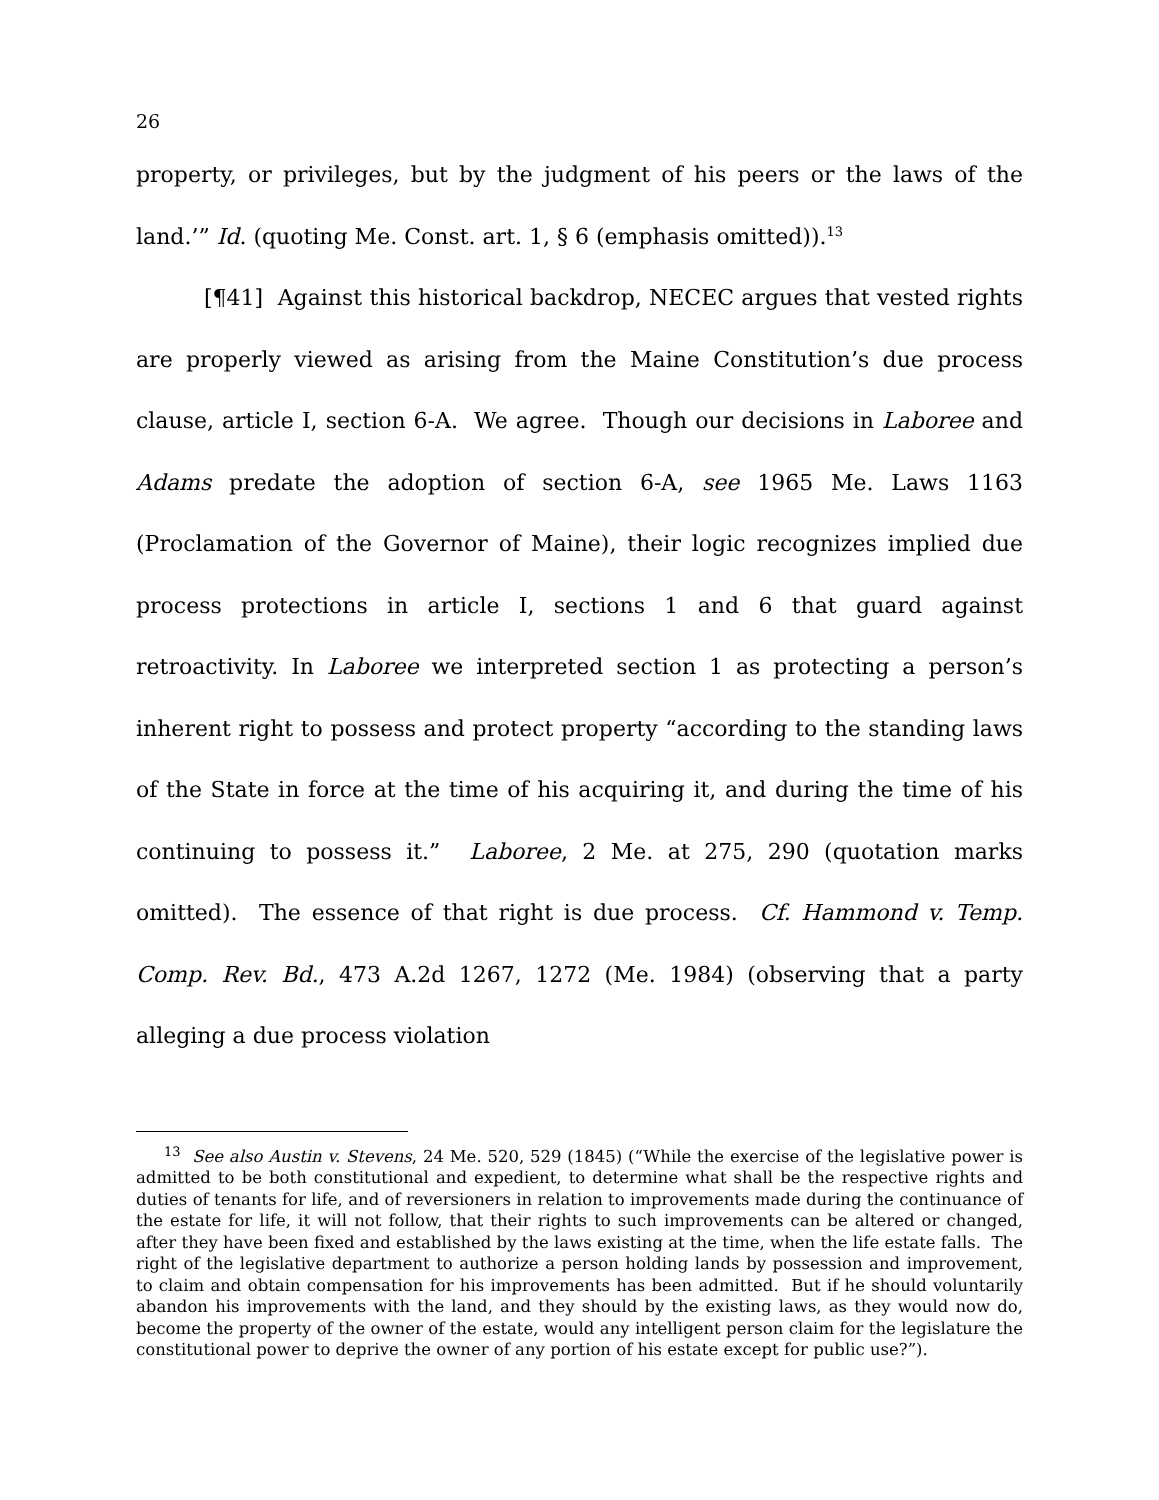26
property, or privileges, but by the judgment of his peers or the laws of the land.’” Id. (quoting Me. Const. art. 1, § 6 (emphasis omitted)).<sup>13</sup>
[¶41] Against this historical backdrop, NECEC argues that vested rights are properly viewed as arising from the Maine Constitution’s due process clause, article I, section 6-A. We agree. Though our decisions in Laboree and Adams predate the adoption of section 6-A, see 1965 Me. Laws 1163 (Proclamation of the Governor of Maine), their logic recognizes implied due process protections in article I, sections 1 and 6 that guard against retroactivity. In Laboree we interpreted section 1 as protecting a person’s inherent right to possess and protect property “according to the standing laws of the State in force at the time of his acquiring it, and during the time of his continuing to possess it.” Laboree, 2 Me. at 275, 290 (quotation marks omitted). The essence of that right is due process. Cf. Hammond v. Temp. Comp. Rev. Bd., 473 A.2d 1267, 1272 (Me. 1984) (observing that a party alleging a due process violation
<sup>13</sup> See also Austin v. Stevens, 24 Me. 520, 529 (1845) (“While the exercise of the legislative power is admitted to be both constitutional and expedient, to determine what shall be the respective rights and duties of tenants for life, and of reversioners in relation to improvements made during the continuance of the estate for life, it will not follow, that their rights to such improvements can be altered or changed, after they have been fixed and established by the laws existing at the time, when the life estate falls. The right of the legislative department to authorize a person holding lands by possession and improvement, to claim and obtain compensation for his improvements has been admitted. But if he should voluntarily abandon his improvements with the land, and they should by the existing laws, as they would now do, become the property of the owner of the estate, would any intelligent person claim for the legislature the constitutional power to deprive the owner of any portion of his estate except for public use?”).